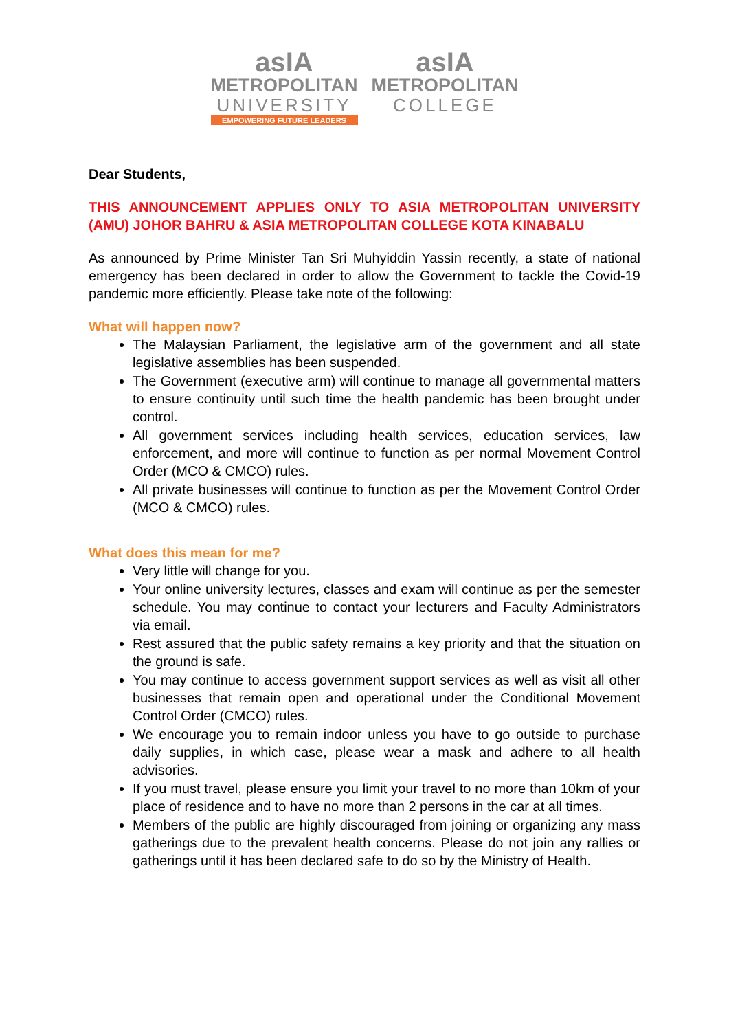asIA
METROPOLITAN
UNIVERSITY
EMPOWERING FUTURE LEADERS
asIA
METROPOLITAN
COLLEGE
Dear Students,
THIS ANNOUNCEMENT APPLIES ONLY TO ASIA METROPOLITAN UNIVERSITY (AMU) JOHOR BAHRU & ASIA METROPOLITAN COLLEGE KOTA KINABALU
As announced by Prime Minister Tan Sri Muhyiddin Yassin recently, a state of national emergency has been declared in order to allow the Government to tackle the Covid-19 pandemic more efficiently. Please take note of the following:
What will happen now?
The Malaysian Parliament, the legislative arm of the government and all state legislative assemblies has been suspended.
The Government (executive arm) will continue to manage all governmental matters to ensure continuity until such time the health pandemic has been brought under control.
All government services including health services, education services, law enforcement, and more will continue to function as per normal Movement Control Order (MCO & CMCO) rules.
All private businesses will continue to function as per the Movement Control Order (MCO & CMCO) rules.
What does this mean for me?
Very little will change for you.
Your online university lectures, classes and exam will continue as per the semester schedule. You may continue to contact your lecturers and Faculty Administrators via email.
Rest assured that the public safety remains a key priority and that the situation on the ground is safe.
You may continue to access government support services as well as visit all other businesses that remain open and operational under the Conditional Movement Control Order (CMCO) rules.
We encourage you to remain indoor unless you have to go outside to purchase daily supplies, in which case, please wear a mask and adhere to all health advisories.
If you must travel, please ensure you limit your travel to no more than 10km of your place of residence and to have no more than 2 persons in the car at all times.
Members of the public are highly discouraged from joining or organizing any mass gatherings due to the prevalent health concerns. Please do not join any rallies or gatherings until it has been declared safe to do so by the Ministry of Health.